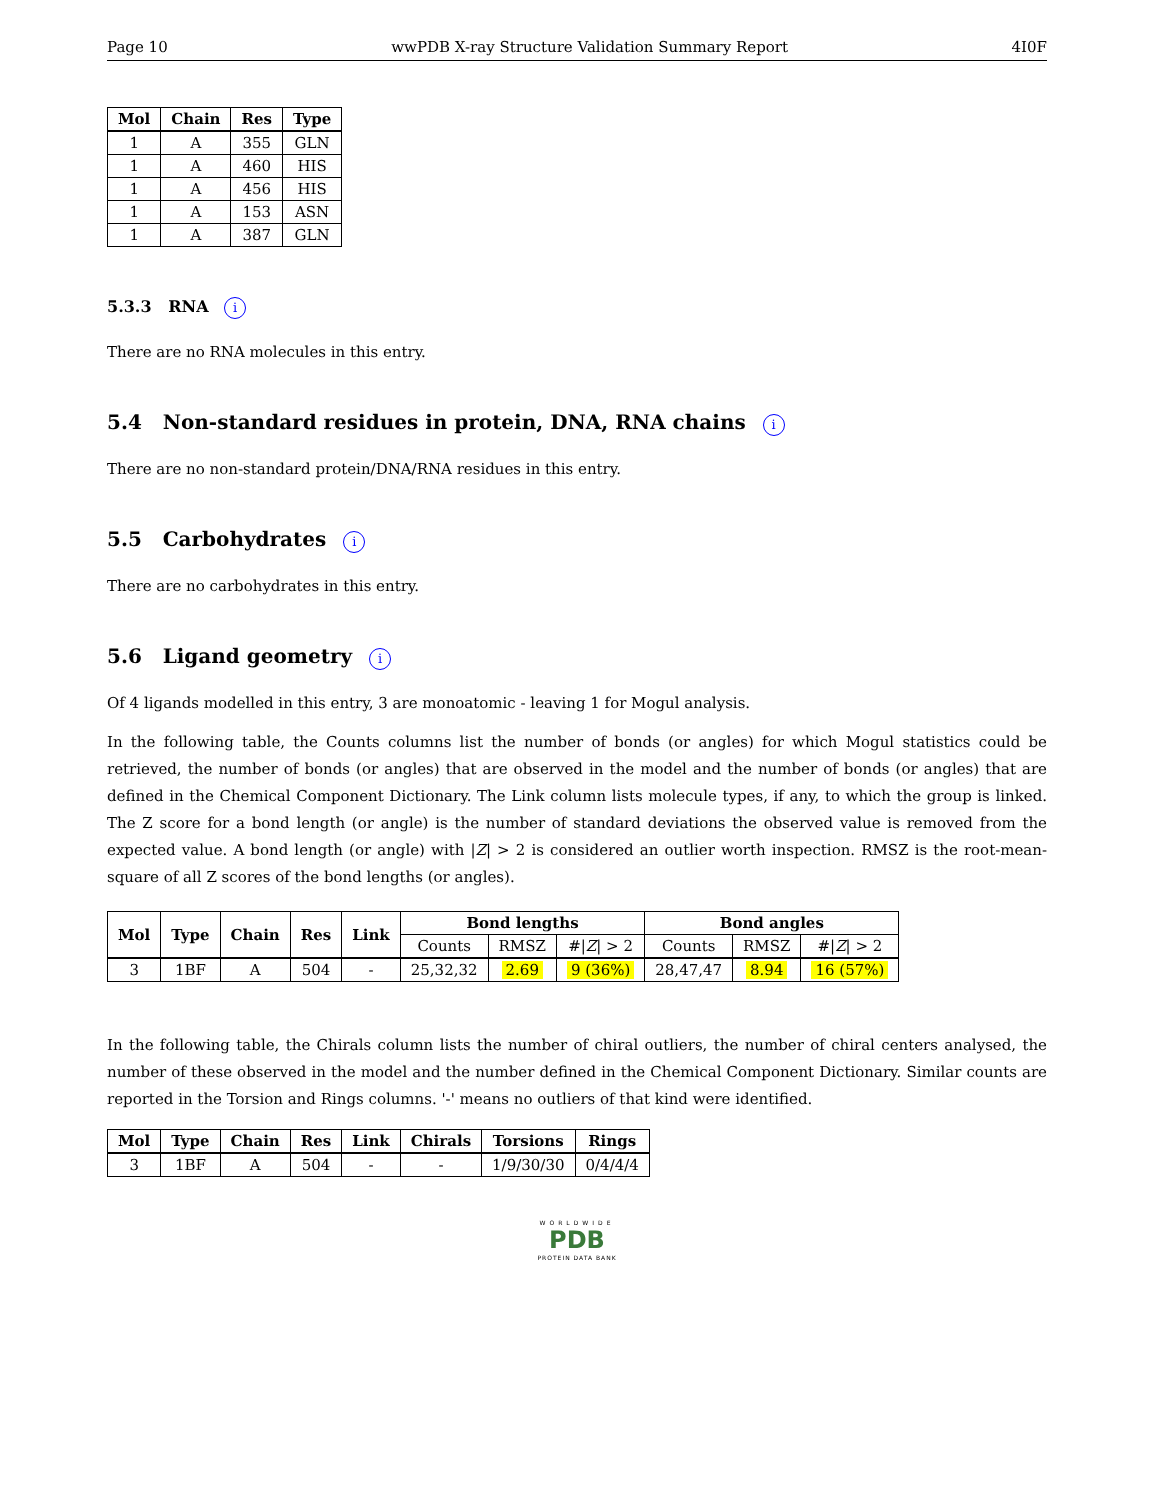Page 10 wwPDB X-ray Structure Validation Summary Report 4I0F
| Mol | Chain | Res | Type |
| --- | --- | --- | --- |
| 1 | A | 355 | GLN |
| 1 | A | 460 | HIS |
| 1 | A | 456 | HIS |
| 1 | A | 153 | ASN |
| 1 | A | 387 | GLN |
5.3.3 RNA i
There are no RNA molecules in this entry.
5.4 Non-standard residues in protein, DNA, RNA chains i
There are no non-standard protein/DNA/RNA residues in this entry.
5.5 Carbohydrates i
There are no carbohydrates in this entry.
5.6 Ligand geometry i
Of 4 ligands modelled in this entry, 3 are monoatomic - leaving 1 for Mogul analysis.
In the following table, the Counts columns list the number of bonds (or angles) for which Mogul statistics could be retrieved, the number of bonds (or angles) that are observed in the model and the number of bonds (or angles) that are defined in the Chemical Component Dictionary. The Link column lists molecule types, if any, to which the group is linked. The Z score for a bond length (or angle) is the number of standard deviations the observed value is removed from the expected value. A bond length (or angle) with |Z| > 2 is considered an outlier worth inspection. RMSZ is the root-mean-square of all Z scores of the bond lengths (or angles).
| Mol | Type | Chain | Res | Link | Bond lengths | | | Bond angles | | |
| --- | --- | --- | --- | --- | --- | --- | --- | --- | --- | --- |
| | | | | | Counts | RMSZ | #/ Z / > 2 | Counts | RMSZ | #/ Z / > 2 |
| 3 | 1BF | A | 504 | - | 25,32,32 | 2.69 | 9 (36%) | 28,47,47 | 8.94 | 16 (57%) |
In the following table, the Chirals column lists the number of chiral outliers, the number of chiral centers analysed, the number of these observed in the model and the number defined in the Chemical Component Dictionary. Similar counts are reported in the Torsion and Rings columns. '-' means no outliers of that kind were identified.
| Mol | Type | Chain | Res | Link | Chirals | Torsions | Rings |
| --- | --- | --- | --- | --- | --- | --- | --- |
| 3 | 1BF | A | 504 | - | - | 1/9/30/30 | 0/4/4/4 |
WORLDWIDE
PDB
PROTEIN DATA BANK